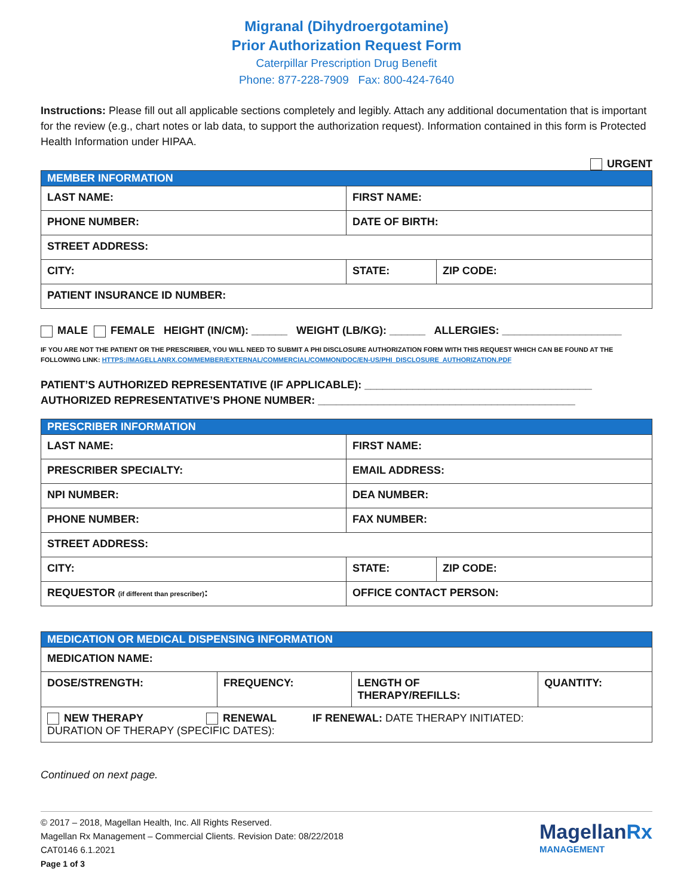Migranal (Dihydroergotamine)
Prior Authorization Request Form
Caterpillar Prescription Drug Benefit
Phone: 877-228-7909 Fax: 800-424-7640
Instructions: Please fill out all applicable sections completely and legibly. Attach any additional documentation that is important for the review (e.g., chart notes or lab data, to support the authorization request). Information contained in this form is Protected Health Information under HIPAA.
URGENT
| MEMBER INFORMATION | | |
| --- | --- | --- |
| LAST NAME: | FIRST NAME: | |
| PHONE NUMBER: | DATE OF BIRTH: | |
| STREET ADDRESS: | | |
| CITY: | STATE: | ZIP CODE: |
| PATIENT INSURANCE ID NUMBER: | | |
MALE FEMALE HEIGHT (IN/CM): ______ WEIGHT (LB/KG): ______ ALLERGIES: ____________________
IF YOU ARE NOT THE PATIENT OR THE PRESCRIBER, YOU WILL NEED TO SUBMIT A PHI DISCLOSURE AUTHORIZATION FORM WITH THIS REQUEST WHICH CAN BE FOUND AT THE FOLLOWING LINK: HTTPS://MAGELLANRX.COM/MEMBER/EXTERNAL/COMMERCIAL/COMMON/DOC/EN-US/PHI_DISCLOSURE_AUTHORIZATION.PDF
PATIENT’S AUTHORIZED REPRESENTATIVE (IF APPLICABLE): ______________________________________
AUTHORIZED REPRESENTATIVE’S PHONE NUMBER: ___________________________________________
| PRESCRIBER INFORMATION | | |
| --- | --- | --- |
| LAST NAME: | FIRST NAME: | |
| PRESCRIBER SPECIALTY: | EMAIL ADDRESS: | |
| NPI NUMBER: | DEA NUMBER: | |
| PHONE NUMBER: | FAX NUMBER: | |
| STREET ADDRESS: | | |
| CITY: | STATE: | ZIP CODE: |
| REQUESTOR (if different than prescriber) : | OFFICE CONTACT PERSON: | |
| MEDICATION OR MEDICAL DISPENSING INFORMATION | | | |
| --- | --- | --- | --- |
| MEDICATION NAME: | | | |
| DOSE/STRENGTH: | FREQUENCY: | LENGTH OF THERAPY/REFILLS: | QUANTITY: |
| NEW THERAPY RENEWAL IF RENEWAL: DATE THERAPY INITIATED: DURATION OF THERAPY (SPECIFIC DATES): | | | |
Continued on next page.
© 2017 – 2018, Magellan Health, Inc. All Rights Reserved.
Magellan Rx Management – Commercial Clients. Revision Date: 08/22/2018
CAT0146 6.1.2021
Page 1 of 3
MagellanRx
MANAGEMENT